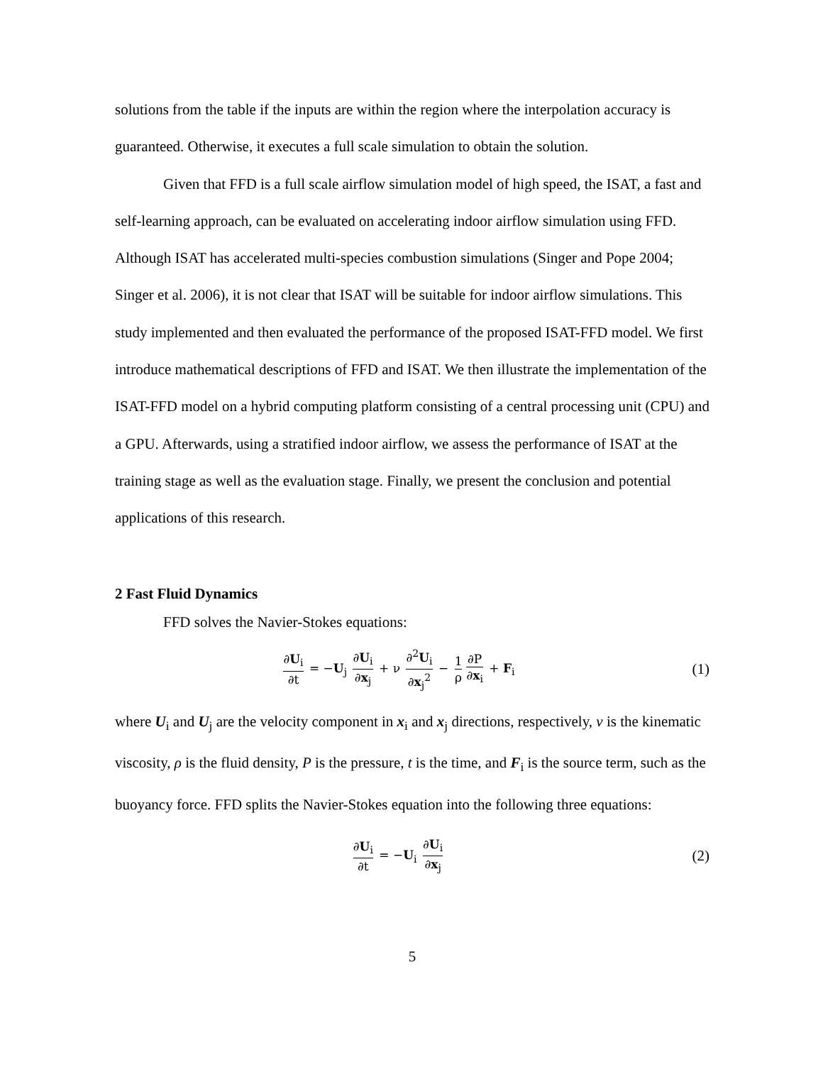solutions from the table if the inputs are within the region where the interpolation accuracy is guaranteed. Otherwise, it executes a full scale simulation to obtain the solution.
Given that FFD is a full scale airflow simulation model of high speed, the ISAT, a fast and self-learning approach, can be evaluated on accelerating indoor airflow simulation using FFD. Although ISAT has accelerated multi-species combustion simulations (Singer and Pope 2004; Singer et al. 2006), it is not clear that ISAT will be suitable for indoor airflow simulations. This study implemented and then evaluated the performance of the proposed ISAT-FFD model. We first introduce mathematical descriptions of FFD and ISAT. We then illustrate the implementation of the ISAT-FFD model on a hybrid computing platform consisting of a central processing unit (CPU) and a GPU. Afterwards, using a stratified indoor airflow, we assess the performance of ISAT at the training stage as well as the evaluation stage. Finally, we present the conclusion and potential applications of this research.
2 Fast Fluid Dynamics
FFD solves the Navier-Stokes equations:
∂U<sub>i</sub> ∂t = −U<sub>j</sub> ∂U<sub>i</sub> ∂x<sub>j</sub> + ν ∂<sup>2</sup>U<sub>i</sub> ∂x<sub>j</sub><sup>2</sup> − 1 ρ ∂P ∂x<sub>i</sub> + F<sub>i</sub>
(1)
where U<sub>i</sub> and U<sub>j</sub> are the velocity component in x<sub>i</sub> and x<sub>j</sub> directions, respectively, ν is the kinematic viscosity, ρ is the fluid density, P is the pressure, t is the time, and F<sub>i</sub> is the source term, such as the buoyancy force. FFD splits the Navier-Stokes equation into the following three equations:
∂U<sub>i</sub> ∂t = −U<sub>i</sub> ∂U<sub>i</sub> ∂x<sub>j</sub>
(2)
5